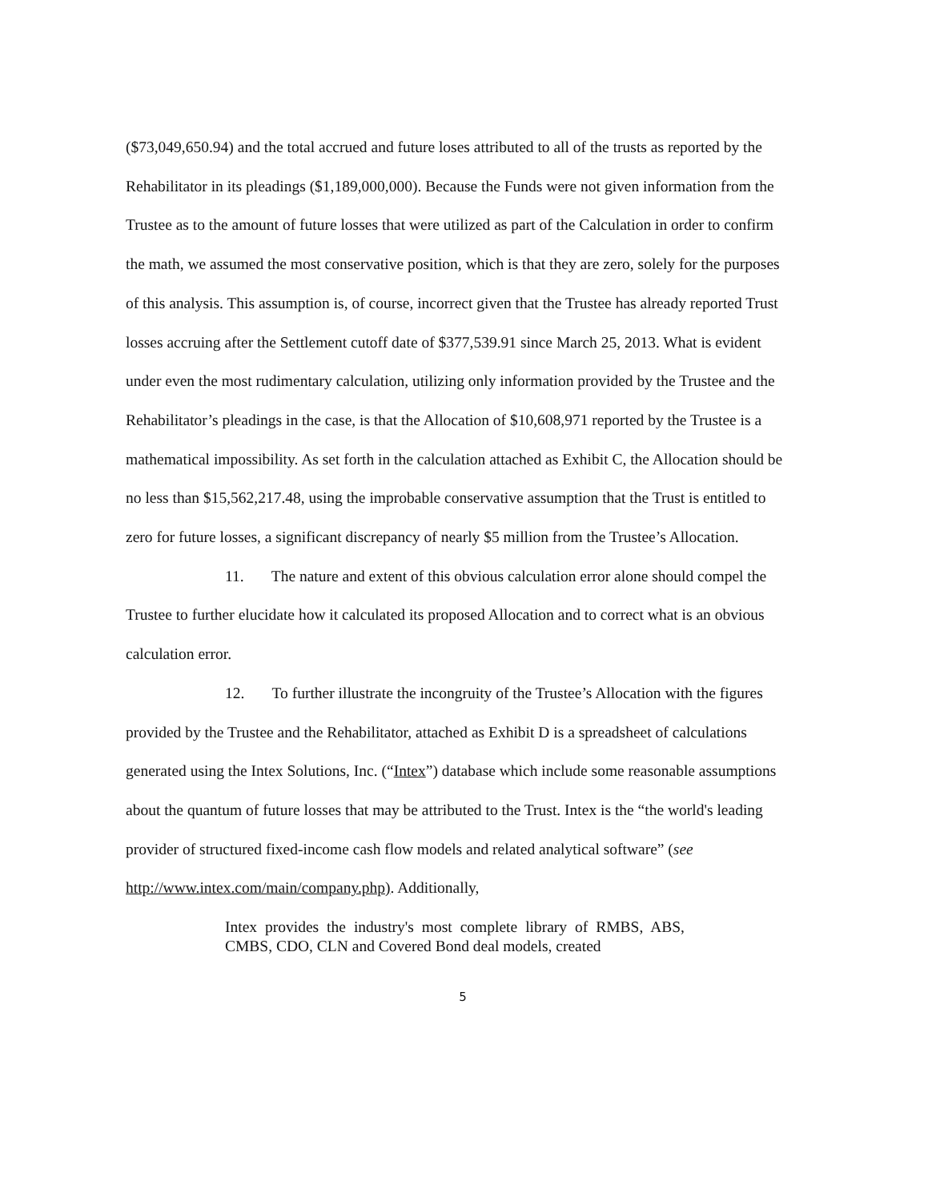($73,049,650.94) and the total accrued and future loses attributed to all of the trusts as reported by the Rehabilitator in its pleadings ($1,189,000,000). Because the Funds were not given information from the Trustee as to the amount of future losses that were utilized as part of the Calculation in order to confirm the math, we assumed the most conservative position, which is that they are zero, solely for the purposes of this analysis. This assumption is, of course, incorrect given that the Trustee has already reported Trust losses accruing after the Settlement cutoff date of $377,539.91 since March 25, 2013. What is evident under even the most rudimentary calculation, utilizing only information provided by the Trustee and the Rehabilitator’s pleadings in the case, is that the Allocation of $10,608,971 reported by the Trustee is a mathematical impossibility. As set forth in the calculation attached as Exhibit C, the Allocation should be no less than $15,562,217.48, using the improbable conservative assumption that the Trust is entitled to zero for future losses, a significant discrepancy of nearly $5 million from the Trustee’s Allocation.
11. The nature and extent of this obvious calculation error alone should compel the Trustee to further elucidate how it calculated its proposed Allocation and to correct what is an obvious calculation error.
12. To further illustrate the incongruity of the Trustee’s Allocation with the figures provided by the Trustee and the Rehabilitator, attached as Exhibit D is a spreadsheet of calculations generated using the Intex Solutions, Inc. (“Intex”) database which include some reasonable assumptions about the quantum of future losses that may be attributed to the Trust. Intex is the “the world's leading provider of structured fixed-income cash flow models and related analytical software” (see http://www.intex.com/main/company.php). Additionally,
Intex provides the industry's most complete library of RMBS, ABS, CMBS, CDO, CLN and Covered Bond deal models, created
5